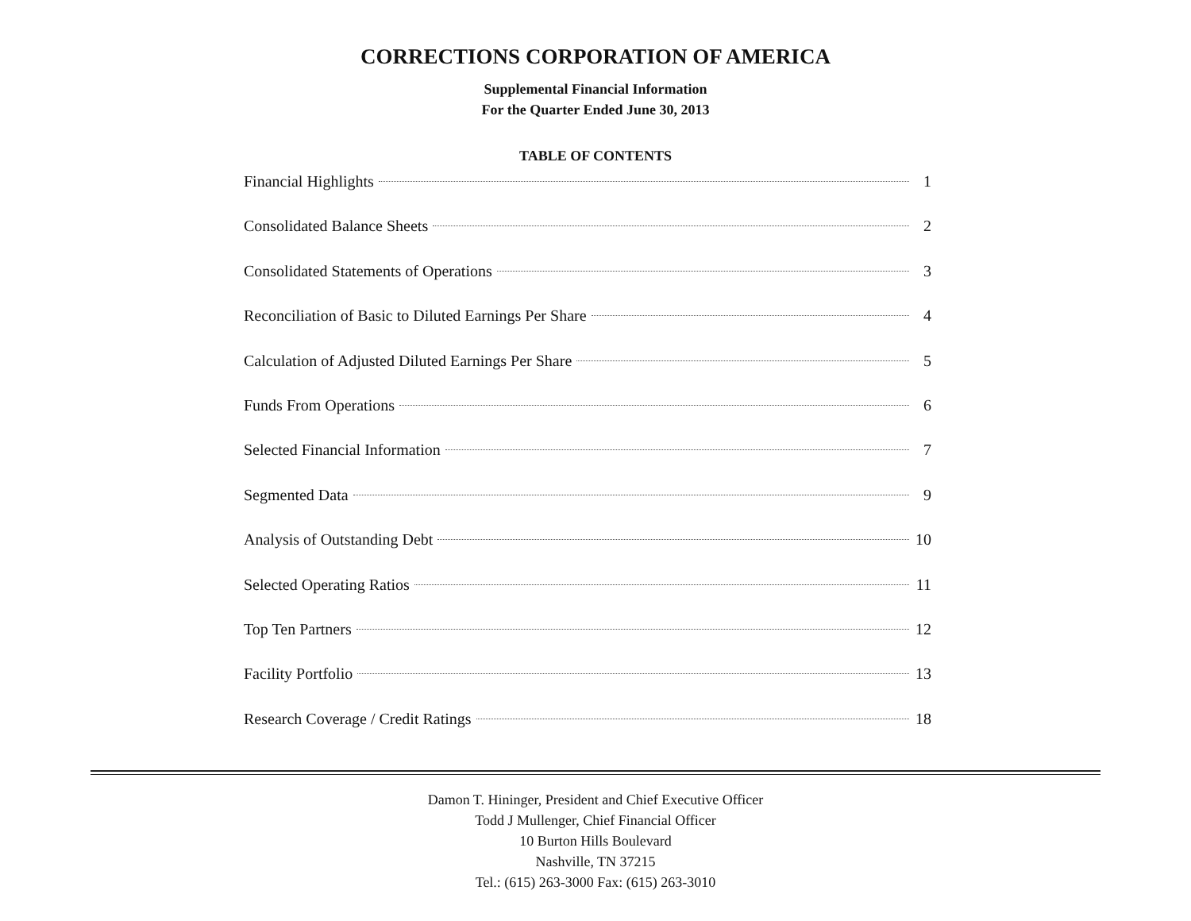CORRECTIONS CORPORATION OF AMERICA
Supplemental Financial Information
For the Quarter Ended June 30, 2013
TABLE OF CONTENTS
Financial Highlights 1
Consolidated Balance Sheets 2
Consolidated Statements of Operations 3
Reconciliation of Basic to Diluted Earnings Per Share 4
Calculation of Adjusted Diluted Earnings Per Share 5
Funds From Operations 6
Selected Financial Information 7
Segmented Data 9
Analysis of Outstanding Debt 10
Selected Operating Ratios 11
Top Ten Partners 12
Facility Portfolio 13
Research Coverage / Credit Ratings 18
Damon T. Hininger, President and Chief Executive Officer
Todd J Mullenger, Chief Financial Officer
10 Burton Hills Boulevard
Nashville, TN 37215
Tel.: (615) 263-3000 Fax: (615) 263-3010